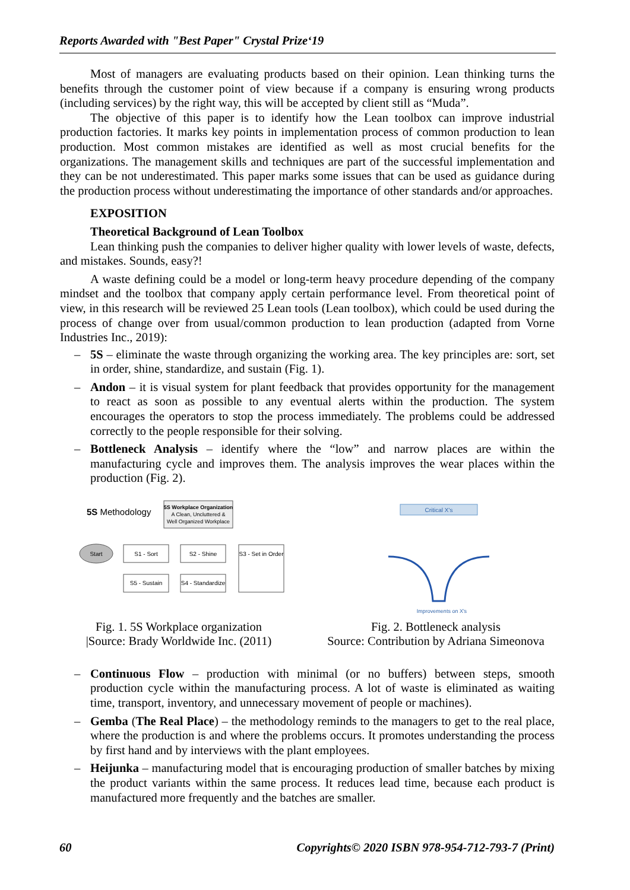Reports Awarded with "Best Paper" Crystal Prize‘19
Most of managers are evaluating products based on their opinion. Lean thinking turns the benefits through the customer point of view because if a company is ensuring wrong products (including services) by the right way, this will be accepted by client still as “Muda”.
The objective of this paper is to identify how the Lean toolbox can improve industrial production factories. It marks key points in implementation process of common production to lean production. Most common mistakes are identified as well as most crucial benefits for the organizations. The management skills and techniques are part of the successful implementation and they can be not underestimated. This paper marks some issues that can be used as guidance during the production process without underestimating the importance of other standards and/or approaches.
EXPOSITION
Theoretical Background of Lean Toolbox
Lean thinking push the companies to deliver higher quality with lower levels of waste, defects, and mistakes. Sounds, easy?!
A waste defining could be a model or long-term heavy procedure depending of the company mindset and the toolbox that company apply certain performance level. From theoretical point of view, in this research will be reviewed 25 Lean tools (Lean toolbox), which could be used during the process of change over from usual/common production to lean production (adapted from Vorne Industries Inc., 2019):
– 5S – eliminate the waste through organizing the working area. The key principles are: sort, set in order, shine, standardize, and sustain (Fig. 1).
– Andon – it is visual system for plant feedback that provides opportunity for the management to react as soon as possible to any eventual alerts within the production. The system encourages the operators to stop the process immediately. The problems could be addressed correctly to the people responsible for their solving.
– Bottleneck Analysis – identify where the “low” and narrow places are within the manufacturing cycle and improves them. The analysis improves the wear places within the production (Fig. 2).
5S Methodology
5S Workplace Organization
A Clean, Uncluttered &
Well Organized Workplace
Start
S1 - Sort
S2 - Shine
S3 - Set in Order
S5 - Sustain
S4 - Standardize
Fig. 1. 5S Workplace organization
|Source: Brady Worldwide Inc. (2011)
Critical X's
Improvements on X's
Fig. 2. Bottleneck analysis
Source: Contribution by Adriana Simeonova
– Continuous Flow – production with minimal (or no buffers) between steps, smooth production cycle within the manufacturing process. A lot of waste is eliminated as waiting time, transport, inventory, and unnecessary movement of people or machines).
– Gemba (The Real Place) – the methodology reminds to the managers to get to the real place, where the production is and where the problems occurs. It promotes understanding the process by first hand and by interviews with the plant employees.
– Heijunka – manufacturing model that is encouraging production of smaller batches by mixing the product variants within the same process. It reduces lead time, because each product is manufactured more frequently and the batches are smaller.
60 Copyrights© 2020 ISBN 978-954-712-793-7 (Print)